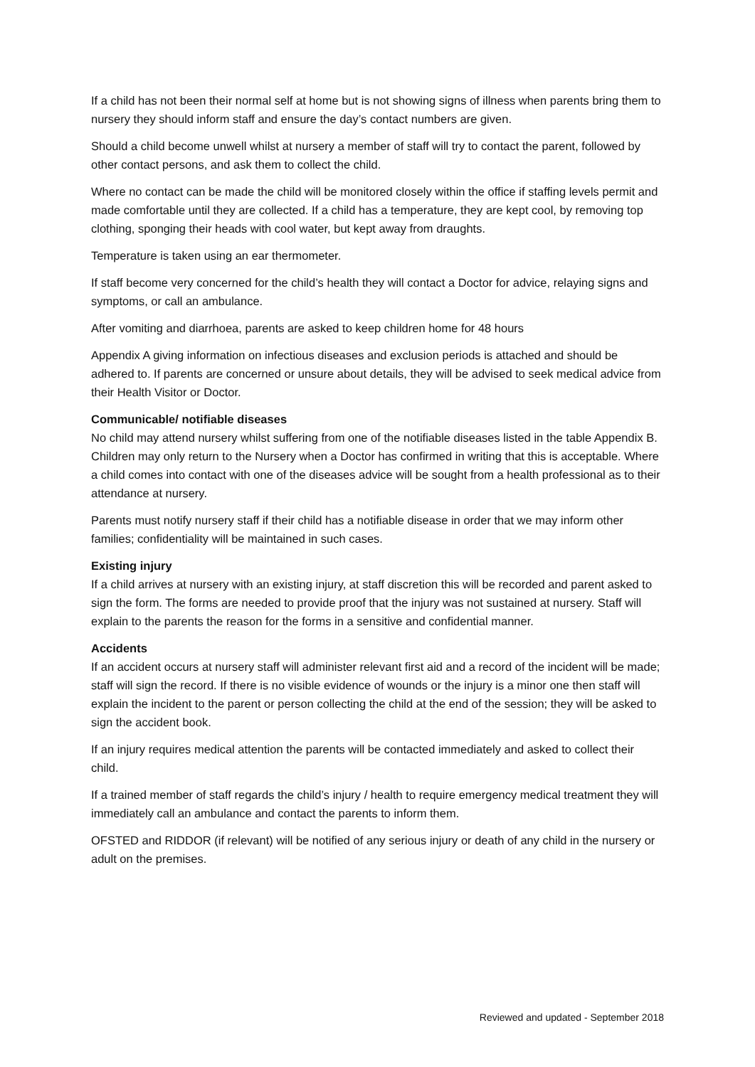If a child has not been their normal self at home but is not showing signs of illness when parents bring them to nursery they should inform staff and ensure the day’s contact numbers are given.
Should a child become unwell whilst at nursery a member of staff will try to contact the parent, followed by other contact persons, and ask them to collect the child.
Where no contact can be made the child will be monitored closely within the office if staffing levels permit and made comfortable until they are collected. If a child has a temperature, they are kept cool, by removing top clothing, sponging their heads with cool water, but kept away from draughts.
Temperature is taken using an ear thermometer.
If staff become very concerned for the child’s health they will contact a Doctor for advice, relaying signs and symptoms, or call an ambulance.
After vomiting and diarrhoea, parents are asked to keep children home for 48 hours
Appendix A giving information on infectious diseases and exclusion periods is attached and should be adhered to. If parents are concerned or unsure about details, they will be advised to seek medical advice from their Health Visitor or Doctor.
Communicable/ notifiable diseases
No child may attend nursery whilst suffering from one of the notifiable diseases listed in the table Appendix B. Children may only return to the Nursery when a Doctor has confirmed in writing that this is acceptable. Where a child comes into contact with one of the diseases advice will be sought from a health professional as to their attendance at nursery.
Parents must notify nursery staff if their child has a notifiable disease in order that we may inform other families; confidentiality will be maintained in such cases.
Existing injury
If a child arrives at nursery with an existing injury, at staff discretion this will be recorded and parent asked to sign the form. The forms are needed to provide proof that the injury was not sustained at nursery. Staff will explain to the parents the reason for the forms in a sensitive and confidential manner.
Accidents
If an accident occurs at nursery staff will administer relevant first aid and a record of the incident will be made; staff will sign the record. If there is no visible evidence of wounds or the injury is a minor one then staff will explain the incident to the parent or person collecting the child at the end of the session; they will be asked to sign the accident book.
If an injury requires medical attention the parents will be contacted immediately and asked to collect their child.
If a trained member of staff regards the child’s injury / health to require emergency medical treatment they will immediately call an ambulance and contact the parents to inform them.
OFSTED and RIDDOR (if relevant) will be notified of any serious injury or death of any child in the nursery or adult on the premises.
Reviewed and updated - September 2018